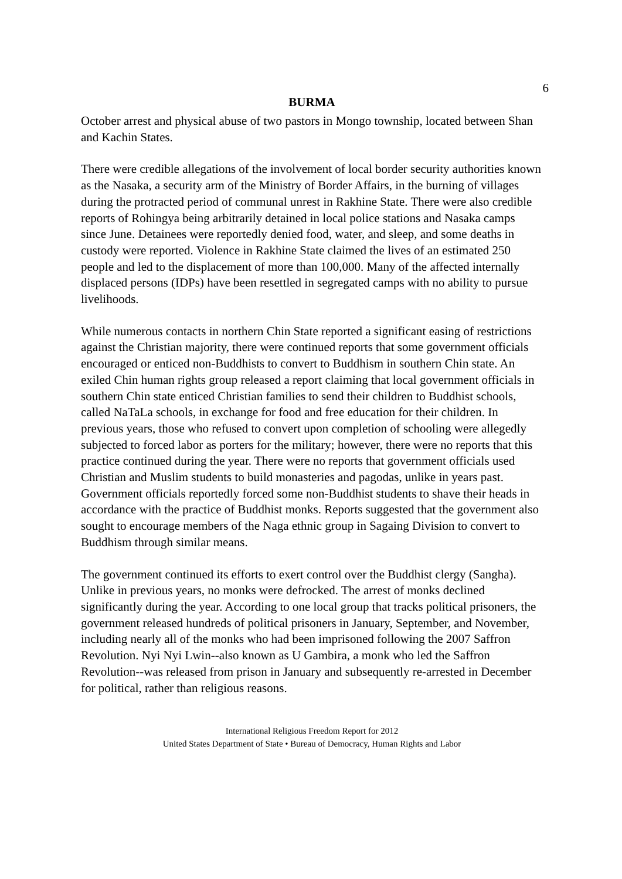6
BURMA
October arrest and physical abuse of two pastors in Mongo township, located between Shan and Kachin States.
There were credible allegations of the involvement of local border security authorities known as the Nasaka, a security arm of the Ministry of Border Affairs, in the burning of villages during the protracted period of communal unrest in Rakhine State. There were also credible reports of Rohingya being arbitrarily detained in local police stations and Nasaka camps since June. Detainees were reportedly denied food, water, and sleep, and some deaths in custody were reported. Violence in Rakhine State claimed the lives of an estimated 250 people and led to the displacement of more than 100,000. Many of the affected internally displaced persons (IDPs) have been resettled in segregated camps with no ability to pursue livelihoods.
While numerous contacts in northern Chin State reported a significant easing of restrictions against the Christian majority, there were continued reports that some government officials encouraged or enticed non-Buddhists to convert to Buddhism in southern Chin state. An exiled Chin human rights group released a report claiming that local government officials in southern Chin state enticed Christian families to send their children to Buddhist schools, called NaTaLa schools, in exchange for food and free education for their children. In previous years, those who refused to convert upon completion of schooling were allegedly subjected to forced labor as porters for the military; however, there were no reports that this practice continued during the year. There were no reports that government officials used Christian and Muslim students to build monasteries and pagodas, unlike in years past. Government officials reportedly forced some non-Buddhist students to shave their heads in accordance with the practice of Buddhist monks. Reports suggested that the government also sought to encourage members of the Naga ethnic group in Sagaing Division to convert to Buddhism through similar means.
The government continued its efforts to exert control over the Buddhist clergy (Sangha). Unlike in previous years, no monks were defrocked. The arrest of monks declined significantly during the year. According to one local group that tracks political prisoners, the government released hundreds of political prisoners in January, September, and November, including nearly all of the monks who had been imprisoned following the 2007 Saffron Revolution. Nyi Nyi Lwin--also known as U Gambira, a monk who led the Saffron Revolution--was released from prison in January and subsequently re-arrested in December for political, rather than religious reasons.
International Religious Freedom Report for 2012
United States Department of State • Bureau of Democracy, Human Rights and Labor